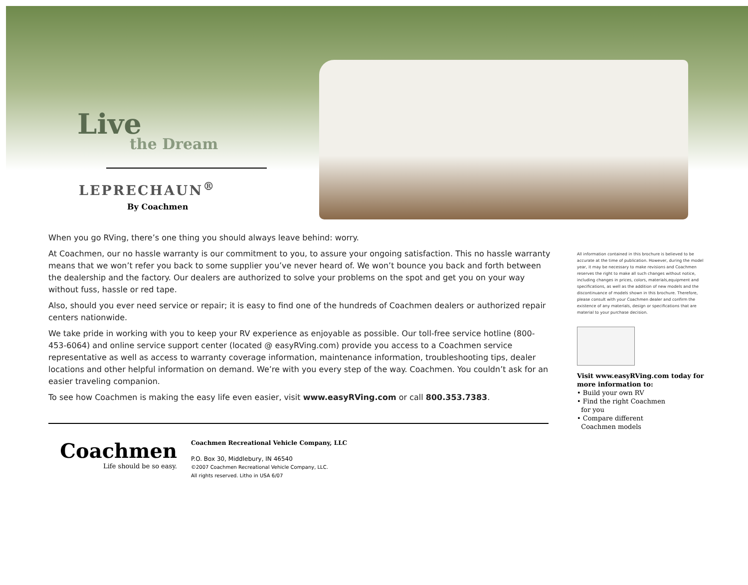Live
the Dream
LEPRECHAUN<sup>®</sup>
By Coachmen
When you go RVing, there’s one thing you should always leave behind: worry.
At Coachmen, our no hassle warranty is our commitment to you, to assure your ongoing satisfaction. This no hassle warranty means that we won’t refer you back to some supplier you’ve never heard of. We won’t bounce you back and forth between the dealership and the factory. Our dealers are authorized to solve your problems on the spot and get you on your way without fuss, hassle or red tape.
Also, should you ever need service or repair; it is easy to find one of the hundreds of Coachmen dealers or authorized repair centers nationwide.
We take pride in working with you to keep your RV experience as enjoyable as possible. Our toll-free service hotline (800-453-6064) and online service support center (located @ easyRVing.com) provide you access to a Coachmen service representative as well as access to warranty coverage information, maintenance information, troubleshooting tips, dealer locations and other helpful information on demand. We’re with you every step of the way. Coachmen. You couldn’t ask for an easier traveling companion.
To see how Coachmen is making the easy life even easier, visit www.easyRVing.com or call 800.353.7383.
All information contained in this brochure is believed to be accurate at the time of publication. However, during the model year, it may be necessary to make revisions and Coachmen reserves the right to make all such changes without notice, including changes in prices, colors, materials,equipment and specifications, as well as the addition of new models and the discontinuance of models shown in this brochure. Therefore, please consult with your Coachmen dealer and confirm the existence of any materials, design or specifications that are material to your purchase decision.
Visit www.easyRVing.com today for more information to:
• Build your own RV
• Find the right Coachmen
for you
• Compare different
Coachmen models
Coachmen
Life should be so easy.
Coachmen Recreational Vehicle Company, LLC
P.O. Box 30, Middlebury, IN 46540
©2007 Coachmen Recreational Vehicle Company, LLC.
All rights reserved. Litho in USA 6/07